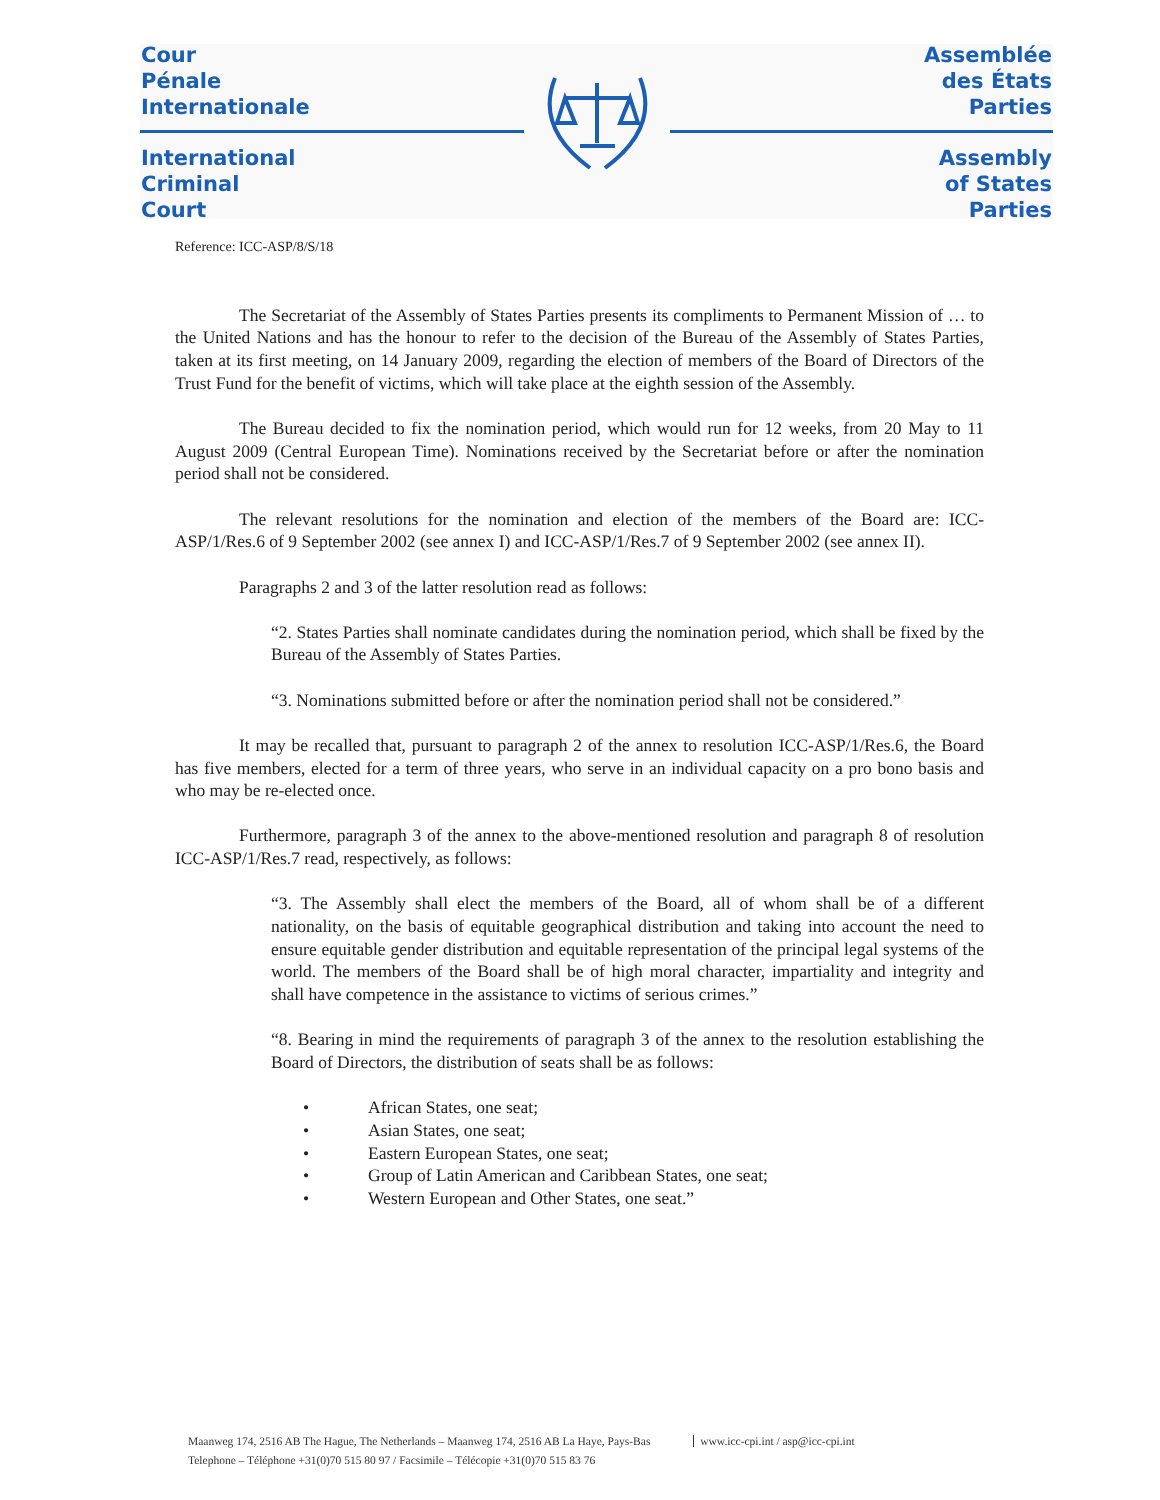Cour
Pénale
Internationale
International
Criminal
Court
Assemblée
des États
Parties
Assembly
of States
Parties
Reference: ICC-ASP/8/S/18
The Secretariat of the Assembly of States Parties presents its compliments to Permanent Mission of … to the United Nations and has the honour to refer to the decision of the Bureau of the Assembly of States Parties, taken at its first meeting, on 14 January 2009, regarding the election of members of the Board of Directors of the Trust Fund for the benefit of victims, which will take place at the eighth session of the Assembly.
The Bureau decided to fix the nomination period, which would run for 12 weeks, from 20 May to 11 August 2009 (Central European Time). Nominations received by the Secretariat before or after the nomination period shall not be considered.
The relevant resolutions for the nomination and election of the members of the Board are: ICC-ASP/1/Res.6 of 9 September 2002 (see annex I) and ICC-ASP/1/Res.7 of 9 September 2002 (see annex II).
Paragraphs 2 and 3 of the latter resolution read as follows:
“2. States Parties shall nominate candidates during the nomination period, which shall be fixed by the Bureau of the Assembly of States Parties.
“3. Nominations submitted before or after the nomination period shall not be considered.”
It may be recalled that, pursuant to paragraph 2 of the annex to resolution ICC-ASP/1/Res.6, the Board has five members, elected for a term of three years, who serve in an individual capacity on a pro bono basis and who may be re-elected once.
Furthermore, paragraph 3 of the annex to the above-mentioned resolution and paragraph 8 of resolution ICC-ASP/1/Res.7 read, respectively, as follows:
“3. The Assembly shall elect the members of the Board, all of whom shall be of a different nationality, on the basis of equitable geographical distribution and taking into account the need to ensure equitable gender distribution and equitable representation of the principal legal systems of the world. The members of the Board shall be of high moral character, impartiality and integrity and shall have competence in the assistance to victims of serious crimes.”
“8. Bearing in mind the requirements of paragraph 3 of the annex to the resolution establishing the Board of Directors, the distribution of seats shall be as follows:
• African States, one seat;
• Asian States, one seat;
• Eastern European States, one seat;
• Group of Latin American and Caribbean States, one seat;
• Western European and Other States, one seat.”
Maanweg 174, 2516 AB The Hague, The Netherlands – Maanweg 174, 2516 AB La Haye, Pays-Bas www.icc-cpi.int / asp@icc-cpi.int
Telephone – Téléphone +31(0)70 515 80 97 / Facsimile – Télécopie +31(0)70 515 83 76